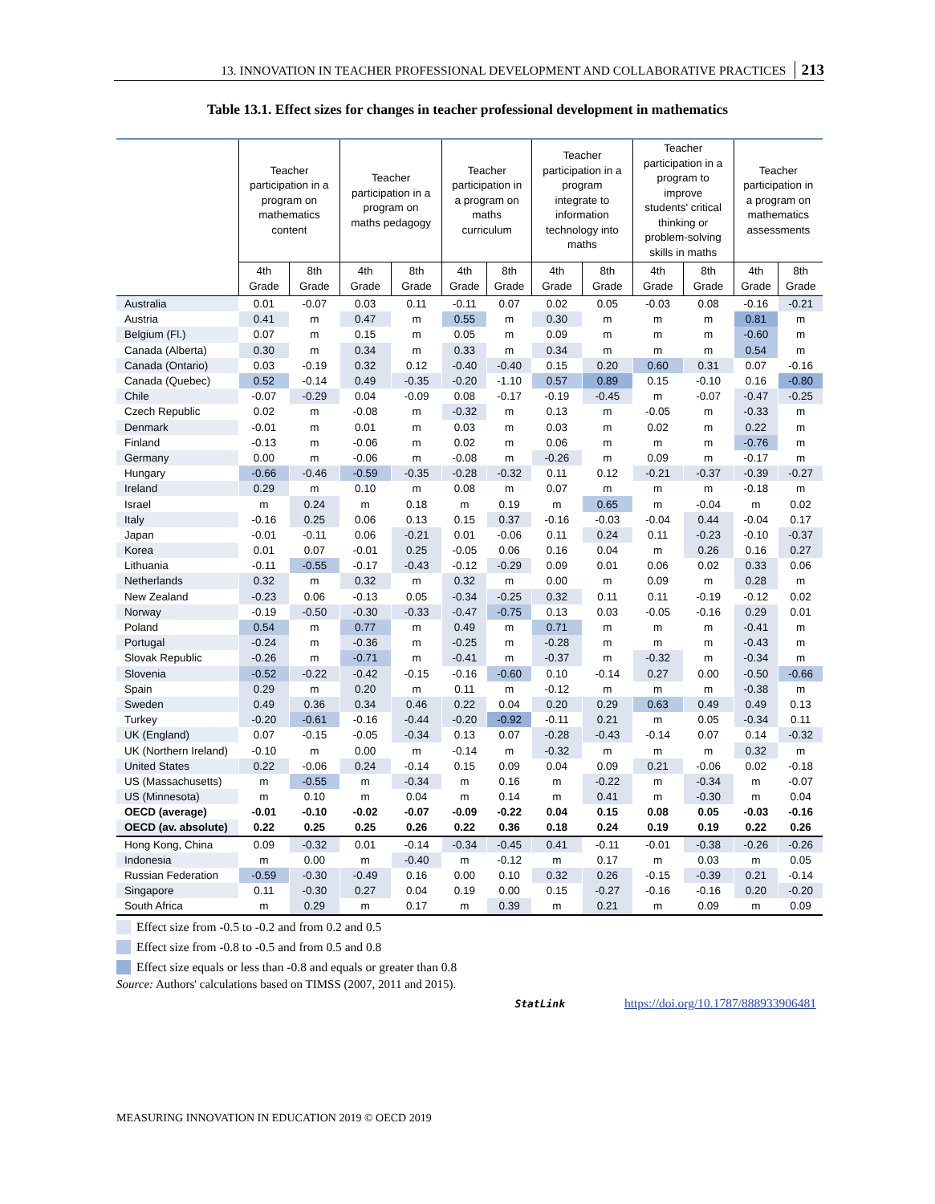13. INNOVATION IN TEACHER PROFESSIONAL DEVELOPMENT AND COLLABORATIVE PRACTICES 213
Table 13.1. Effect sizes for changes in teacher professional development in mathematics
| | Teacher participation in a program on mathematics content | | Teacher participation in a program on maths pedagogy | | Teacher participation in a program on maths curriculum | | Teacher participation in a program integrate to information technology into maths | | Teacher participation in a program to improve students' critical thinking or problem-solving skills in maths | | Teacher participation in a program on mathematics assessments | |
| --- | --- | --- | --- | --- | --- | --- | --- | --- | --- | --- | --- | --- |
| | 4th Grade | 8th Grade | 4th Grade | 8th Grade | 4th Grade | 8th Grade | 4th Grade | 8th Grade | 4th Grade | 8th Grade | 4th Grade | 8th Grade |
| Australia | 0.01 | -0.07 | 0.03 | 0.11 | -0.11 | 0.07 | 0.02 | 0.05 | -0.03 | 0.08 | -0.16 | -0.21 |
| Austria | 0.41 | m | 0.47 | m | 0.55 | m | 0.30 | m | m | m | 0.81 | m |
| Belgium (Fl.) | 0.07 | m | 0.15 | m | 0.05 | m | 0.09 | m | m | m | -0.60 | m |
| Canada (Alberta) | 0.30 | m | 0.34 | m | 0.33 | m | 0.34 | m | m | m | 0.54 | m |
| Canada (Ontario) | 0.03 | -0.19 | 0.32 | 0.12 | -0.40 | -0.40 | 0.15 | 0.20 | 0.60 | 0.31 | 0.07 | -0.16 |
| Canada (Quebec) | 0.52 | -0.14 | 0.49 | -0.35 | -0.20 | -1.10 | 0.57 | 0.89 | 0.15 | -0.10 | 0.16 | -0.80 |
| Chile | -0.07 | -0.29 | 0.04 | -0.09 | 0.08 | -0.17 | -0.19 | -0.45 | m | -0.07 | -0.47 | -0.25 |
| Czech Republic | 0.02 | m | -0.08 | m | -0.32 | m | 0.13 | m | -0.05 | m | -0.33 | m |
| Denmark | -0.01 | m | 0.01 | m | 0.03 | m | 0.03 | m | 0.02 | m | 0.22 | m |
| Finland | -0.13 | m | -0.06 | m | 0.02 | m | 0.06 | m | m | m | -0.76 | m |
| Germany | 0.00 | m | -0.06 | m | -0.08 | m | -0.26 | m | 0.09 | m | -0.17 | m |
| Hungary | -0.66 | -0.46 | -0.59 | -0.35 | -0.28 | -0.32 | 0.11 | 0.12 | -0.21 | -0.37 | -0.39 | -0.27 |
| Ireland | 0.29 | m | 0.10 | m | 0.08 | m | 0.07 | m | m | m | -0.18 | m |
| Israel | m | 0.24 | m | 0.18 | m | 0.19 | m | 0.65 | m | -0.04 | m | 0.02 |
| Italy | -0.16 | 0.25 | 0.06 | 0.13 | 0.15 | 0.37 | -0.16 | -0.03 | -0.04 | 0.44 | -0.04 | 0.17 |
| Japan | -0.01 | -0.11 | 0.06 | -0.21 | 0.01 | -0.06 | 0.11 | 0.24 | 0.11 | -0.23 | -0.10 | -0.37 |
| Korea | 0.01 | 0.07 | -0.01 | 0.25 | -0.05 | 0.06 | 0.16 | 0.04 | m | 0.26 | 0.16 | 0.27 |
| Lithuania | -0.11 | -0.55 | -0.17 | -0.43 | -0.12 | -0.29 | 0.09 | 0.01 | 0.06 | 0.02 | 0.33 | 0.06 |
| Netherlands | 0.32 | m | 0.32 | m | 0.32 | m | 0.00 | m | 0.09 | m | 0.28 | m |
| New Zealand | -0.23 | 0.06 | -0.13 | 0.05 | -0.34 | -0.25 | 0.32 | 0.11 | 0.11 | -0.19 | -0.12 | 0.02 |
| Norway | -0.19 | -0.50 | -0.30 | -0.33 | -0.47 | -0.75 | 0.13 | 0.03 | -0.05 | -0.16 | 0.29 | 0.01 |
| Poland | 0.54 | m | 0.77 | m | 0.49 | m | 0.71 | m | m | m | -0.41 | m |
| Portugal | -0.24 | m | -0.36 | m | -0.25 | m | -0.28 | m | m | m | -0.43 | m |
| Slovak Republic | -0.26 | m | -0.71 | m | -0.41 | m | -0.37 | m | -0.32 | m | -0.34 | m |
| Slovenia | -0.52 | -0.22 | -0.42 | -0.15 | -0.16 | -0.60 | 0.10 | -0.14 | 0.27 | 0.00 | -0.50 | -0.66 |
| Spain | 0.29 | m | 0.20 | m | 0.11 | m | -0.12 | m | m | m | -0.38 | m |
| Sweden | 0.49 | 0.36 | 0.34 | 0.46 | 0.22 | 0.04 | 0.20 | 0.29 | 0.63 | 0.49 | 0.49 | 0.13 |
| Turkey | -0.20 | -0.61 | -0.16 | -0.44 | -0.20 | -0.92 | -0.11 | 0.21 | m | 0.05 | -0.34 | 0.11 |
| UK (England) | 0.07 | -0.15 | -0.05 | -0.34 | 0.13 | 0.07 | -0.28 | -0.43 | -0.14 | 0.07 | 0.14 | -0.32 |
| UK (Northern Ireland) | -0.10 | m | 0.00 | m | -0.14 | m | -0.32 | m | m | m | 0.32 | m |
| United States | 0.22 | -0.06 | 0.24 | -0.14 | 0.15 | 0.09 | 0.04 | 0.09 | 0.21 | -0.06 | 0.02 | -0.18 |
| US (Massachusetts) | m | -0.55 | m | -0.34 | m | 0.16 | m | -0.22 | m | -0.34 | m | -0.07 |
| US (Minnesota) | m | 0.10 | m | 0.04 | m | 0.14 | m | 0.41 | m | -0.30 | m | 0.04 |
| OECD (average) | -0.01 | -0.10 | -0.02 | -0.07 | -0.09 | -0.22 | 0.04 | 0.15 | 0.08 | 0.05 | -0.03 | -0.16 |
| OECD (av. absolute) | 0.22 | 0.25 | 0.25 | 0.26 | 0.22 | 0.36 | 0.18 | 0.24 | 0.19 | 0.19 | 0.22 | 0.26 |
| Hong Kong, China | 0.09 | -0.32 | 0.01 | -0.14 | -0.34 | -0.45 | 0.41 | -0.11 | -0.01 | -0.38 | -0.26 | -0.26 |
| Indonesia | m | 0.00 | m | -0.40 | m | -0.12 | m | 0.17 | m | 0.03 | m | 0.05 |
| Russian Federation | -0.59 | -0.30 | -0.49 | 0.16 | 0.00 | 0.10 | 0.32 | 0.26 | -0.15 | -0.39 | 0.21 | -0.14 |
| Singapore | 0.11 | -0.30 | 0.27 | 0.04 | 0.19 | 0.00 | 0.15 | -0.27 | -0.16 | -0.16 | 0.20 | -0.20 |
| South Africa | m | 0.29 | m | 0.17 | m | 0.39 | m | 0.21 | m | 0.09 | m | 0.09 |
Effect size from -0.5 to -0.2 and from 0.2 and 0.5
Effect size from -0.8 to -0.5 and from 0.5 and 0.8
Effect size equals or less than -0.8 and equals or greater than 0.8
Source: Authors' calculations based on TIMSS (2007, 2011 and 2015).
StatLink https://doi.org/10.1787/888933906481
MEASURING INNOVATION IN EDUCATION 2019 © OECD 2019